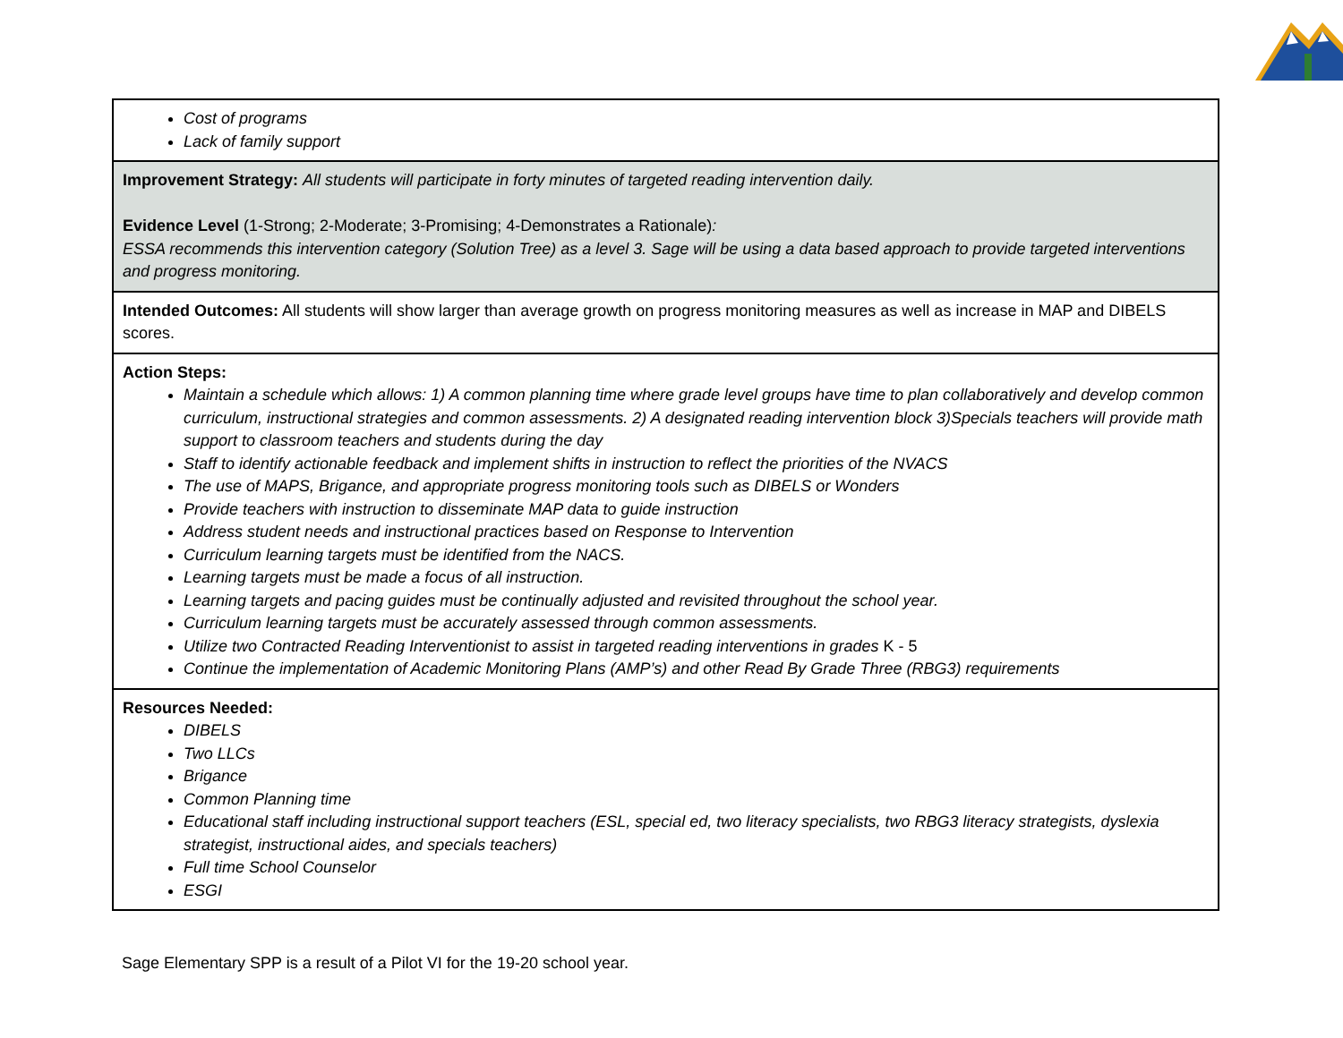| Cost of programs Lack of family support |
| Improvement Strategy: All students will participate in forty minutes of targeted reading intervention daily. Evidence Level (1-Strong; 2-Moderate; 3-Promising; 4-Demonstrates a Rationale) : ESSA recommends this intervention category (Solution Tree) as a level 3. Sage will be using a data based approach to provide targeted interventions and progress monitoring. |
| Intended Outcomes: All students will show larger than average growth on progress monitoring measures as well as increase in MAP and DIBELS scores. |
| Action Steps: Maintain a schedule which allows: 1) A common planning time where grade level groups have time to plan collaboratively and develop common curriculum, instructional strategies and common assessments. 2) A designated reading intervention block 3)Specials teachers will provide math support to classroom teachers and students during the day Staff to identify actionable feedback and implement shifts in instruction to reflect the priorities of the NVACS The use of MAPS, Brigance, and appropriate progress monitoring tools such as DIBELS or Wonders Provide teachers with instruction to disseminate MAP data to guide instruction Address student needs and instructional practices based on Response to Intervention Curriculum learning targets must be identified from the NACS. Learning targets must be made a focus of all instruction. Learning targets and pacing guides must be continually adjusted and revisited throughout the school year. Curriculum learning targets must be accurately assessed through common assessments. Utilize two Contracted Reading Interventionist to assist in targeted reading interventions in grades K - 5 Continue the implementation of Academic Monitoring Plans (AMP’s) and other Read By Grade Three (RBG3) requirements |
| Resources Needed: DIBELS Two LLCs Brigance Common Planning time Educational staff including instructional support teachers (ESL, special ed, two literacy specialists, two RBG3 literacy strategists, dyslexia strategist, instructional aides, and specials teachers) Full time School Counselor ESGI |
Sage Elementary SPP is a result of a Pilot VI for the 19-20 school year.